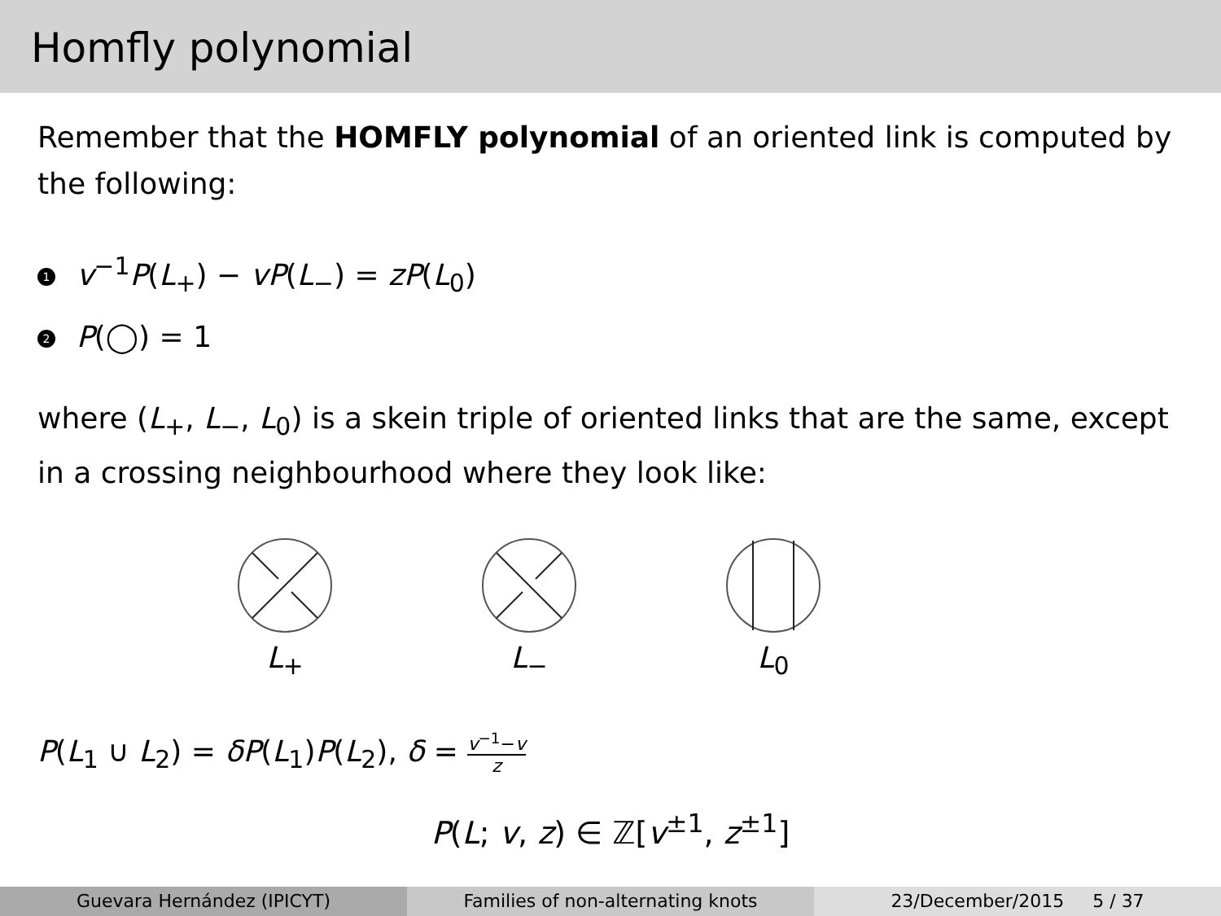Homfly polynomial
Remember that the HOMFLY polynomial of an oriented link is computed by the following:
1 v<sup>−1</sup>P(L<sub>+</sub>) − vP(L<sub>−</sub>) = zP(L<sub>0</sub>)
2 P(◯) = 1
where (L<sub>+</sub>, L<sub>−</sub>, L<sub>0</sub>) is a skein triple of oriented links that are the same, except in a crossing neighbourhood where they look like:
L<sub>+</sub> L<sub>−</sub> L<sub>0</sub>
P(L<sub>1</sub> ∪ L<sub>2</sub>) = δP(L<sub>1</sub>)P(L<sub>2</sub>), δ = v<sup>−1</sup>−v z
P(L; v, z) ∈ ℤ[v<sup>±1</sup>, z<sup>±1</sup>]
Guevara Hernández (IPICYT) Families of non-alternating knots
23/December/2015 5 / 37